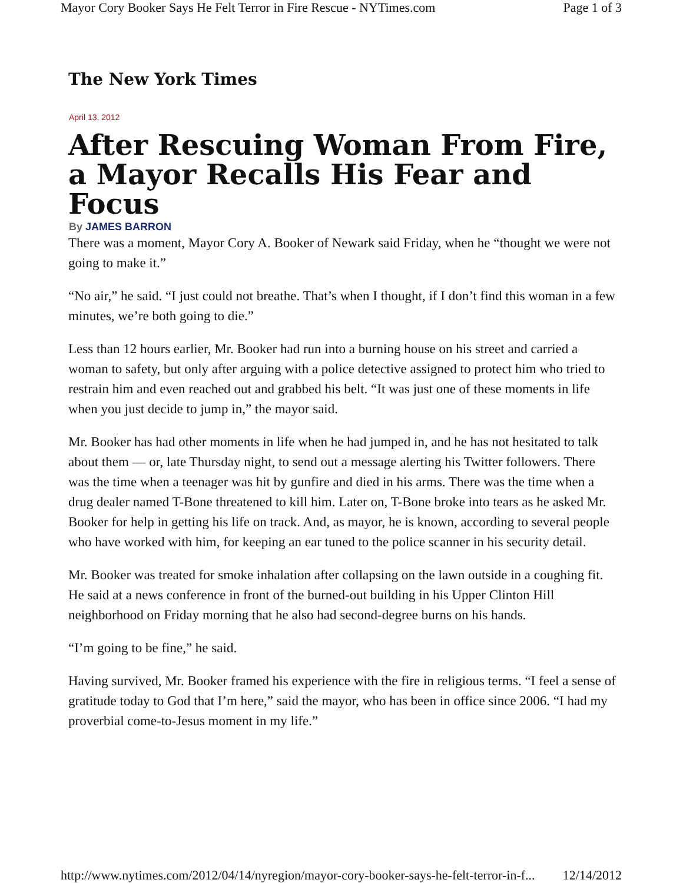Mayor Cory Booker Says He Felt Terror in Fire Rescue - NYTimes.com Page 1 of 3
The New York Times
April 13, 2012
After Rescuing Woman From Fire, a Mayor Recalls His Fear and Focus
By JAMES BARRON
There was a moment, Mayor Cory A. Booker of Newark said Friday, when he “thought we were not going to make it.”
“No air,” he said. “I just could not breathe. That’s when I thought, if I don’t find this woman in a few minutes, we’re both going to die.”
Less than 12 hours earlier, Mr. Booker had run into a burning house on his street and carried a woman to safety, but only after arguing with a police detective assigned to protect him who tried to restrain him and even reached out and grabbed his belt. “It was just one of these moments in life when you just decide to jump in,” the mayor said.
Mr. Booker has had other moments in life when he had jumped in, and he has not hesitated to talk about them — or, late Thursday night, to send out a message alerting his Twitter followers. There was the time when a teenager was hit by gunfire and died in his arms. There was the time when a drug dealer named T-Bone threatened to kill him. Later on, T-Bone broke into tears as he asked Mr. Booker for help in getting his life on track. And, as mayor, he is known, according to several people who have worked with him, for keeping an ear tuned to the police scanner in his security detail.
Mr. Booker was treated for smoke inhalation after collapsing on the lawn outside in a coughing fit. He said at a news conference in front of the burned-out building in his Upper Clinton Hill neighborhood on Friday morning that he also had second-degree burns on his hands.
“I’m going to be fine,” he said.
Having survived, Mr. Booker framed his experience with the fire in religious terms. “I feel a sense of gratitude today to God that I’m here,” said the mayor, who has been in office since 2006. “I had my proverbial come-to-Jesus moment in my life.”
http://www.nytimes.com/2012/04/14/nyregion/mayor-cory-booker-says-he-felt-terror-in-f... 12/14/2012